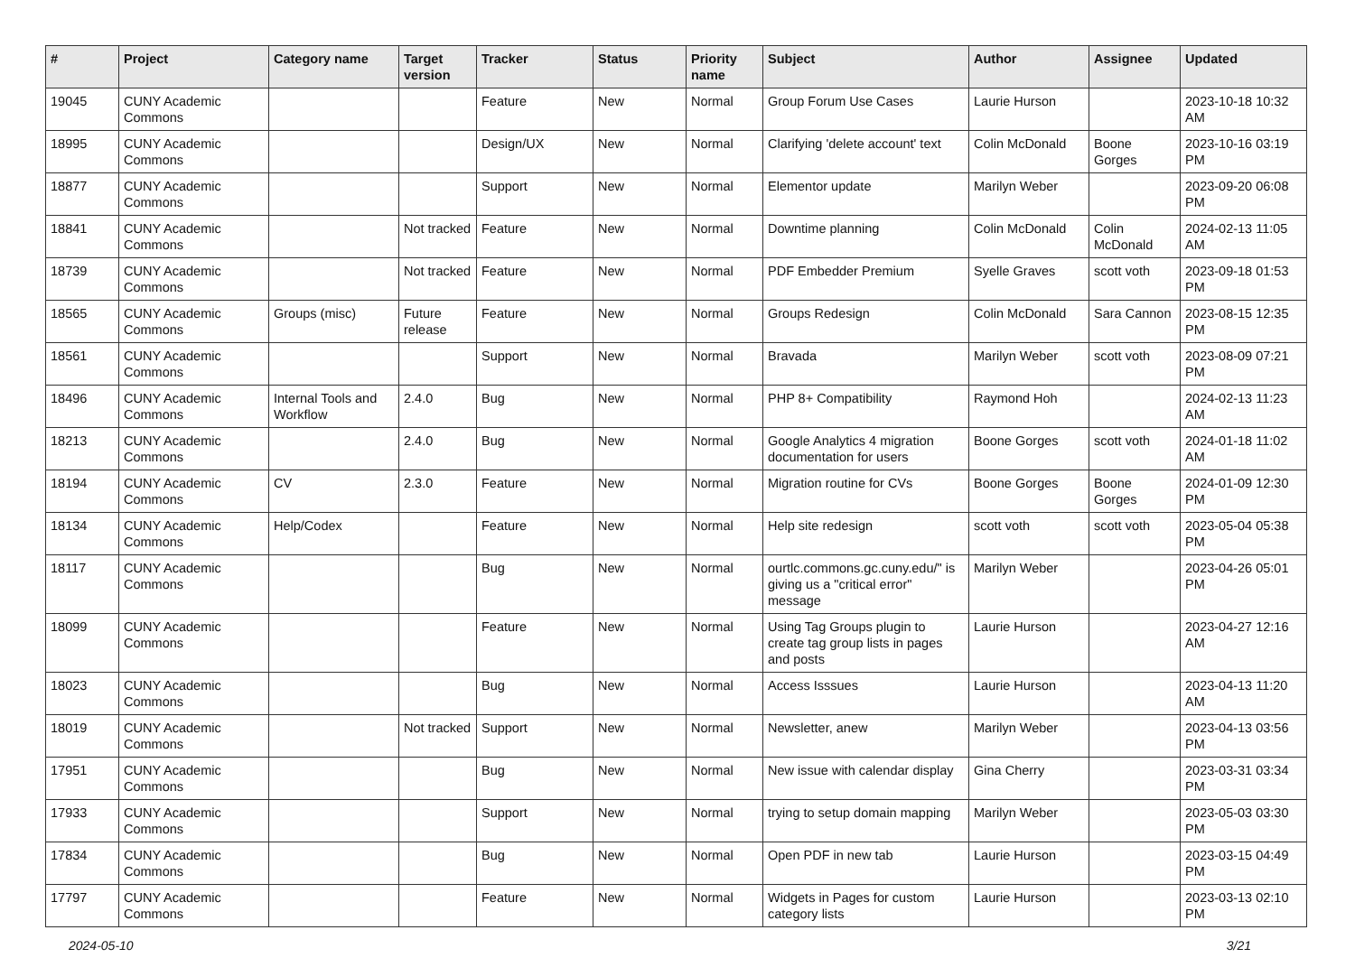| # | Project | Category name | Target version | Tracker | Status | Priority name | Subject | Author | Assignee | Updated |
| --- | --- | --- | --- | --- | --- | --- | --- | --- | --- | --- |
| 19045 | CUNY Academic Commons | | | Feature | New | Normal | Group Forum Use Cases | Laurie Hurson | | 2023-10-18 10:32 AM |
| 18995 | CUNY Academic Commons | | | Design/UX | New | Normal | Clarifying 'delete account' text | Colin McDonald | Boone Gorges | 2023-10-16 03:19 PM |
| 18877 | CUNY Academic Commons | | | Support | New | Normal | Elementor update | Marilyn Weber | | 2023-09-20 06:08 PM |
| 18841 | CUNY Academic Commons | | Not tracked | Feature | New | Normal | Downtime planning | Colin McDonald | Colin McDonald | 2024-02-13 11:05 AM |
| 18739 | CUNY Academic Commons | | Not tracked | Feature | New | Normal | PDF Embedder Premium | Syelle Graves | scott voth | 2023-09-18 01:53 PM |
| 18565 | CUNY Academic Commons | Groups (misc) | Future release | Feature | New | Normal | Groups Redesign | Colin McDonald | Sara Cannon | 2023-08-15 12:35 PM |
| 18561 | CUNY Academic Commons | | | Support | New | Normal | Bravada | Marilyn Weber | scott voth | 2023-08-09 07:21 PM |
| 18496 | CUNY Academic Commons | Internal Tools and Workflow | 2.4.0 | Bug | New | Normal | PHP 8+ Compatibility | Raymond Hoh | | 2024-02-13 11:23 AM |
| 18213 | CUNY Academic Commons | | 2.4.0 | Bug | New | Normal | Google Analytics 4 migration documentation for users | Boone Gorges | scott voth | 2024-01-18 11:02 AM |
| 18194 | CUNY Academic Commons | CV | 2.3.0 | Feature | New | Normal | Migration routine for CVs | Boone Gorges | Boone Gorges | 2024-01-09 12:30 PM |
| 18134 | CUNY Academic Commons | Help/Codex | | Feature | New | Normal | Help site redesign | scott voth | scott voth | 2023-05-04 05:38 PM |
| 18117 | CUNY Academic Commons | | | Bug | New | Normal | ourtlc.commons.gc.cuny.edu/" is giving us a "critical error" message | Marilyn Weber | | 2023-04-26 05:01 PM |
| 18099 | CUNY Academic Commons | | | Feature | New | Normal | Using Tag Groups plugin to create tag group lists in pages and posts | Laurie Hurson | | 2023-04-27 12:16 AM |
| 18023 | CUNY Academic Commons | | | Bug | New | Normal | Access Isssues | Laurie Hurson | | 2023-04-13 11:20 AM |
| 18019 | CUNY Academic Commons | | Not tracked | Support | New | Normal | Newsletter, anew | Marilyn Weber | | 2023-04-13 03:56 PM |
| 17951 | CUNY Academic Commons | | | Bug | New | Normal | New issue with calendar display | Gina Cherry | | 2023-03-31 03:34 PM |
| 17933 | CUNY Academic Commons | | | Support | New | Normal | trying to setup domain mapping | Marilyn Weber | | 2023-05-03 03:30 PM |
| 17834 | CUNY Academic Commons | | | Bug | New | Normal | Open PDF in new tab | Laurie Hurson | | 2023-03-15 04:49 PM |
| 17797 | CUNY Academic Commons | | | Feature | New | Normal | Widgets in Pages for custom category lists | Laurie Hurson | | 2023-03-13 02:10 PM |
2024-05-10 3/21